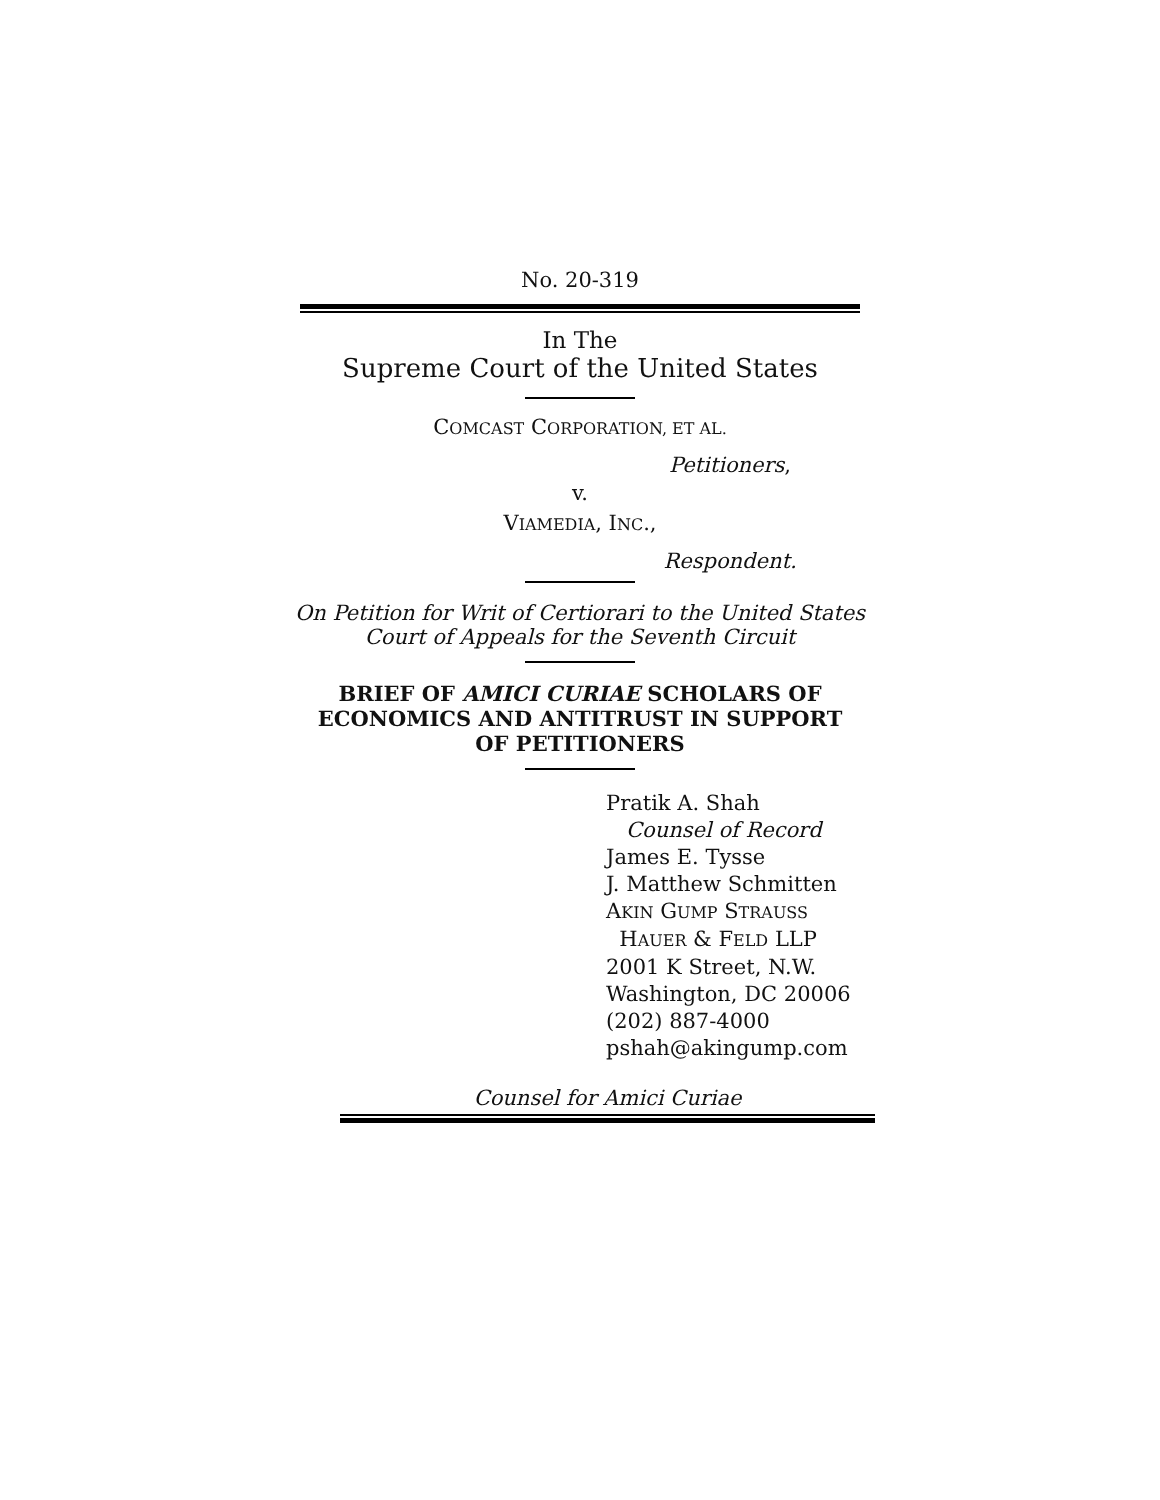No. 20-319
In The
Supreme Court of the United States
COMCAST CORPORATION, ET AL.
Petitioners,
v.
VIAMEDIA, INC.,
Respondent.
On Petition for Writ of Certiorari to the United States Court of Appeals for the Seventh Circuit
BRIEF OF AMICI CURIAE SCHOLARS OF ECONOMICS AND ANTITRUST IN SUPPORT OF PETITIONERS
Pratik A. Shah
Counsel of Record
James E. Tysse
J. Matthew Schmitten
AKIN GUMP STRAUSS
HAUER & FELD LLP
2001 K Street, N.W.
Washington, DC 20006
(202) 887-4000
pshah@akingump.com
Counsel for Amici Curiae